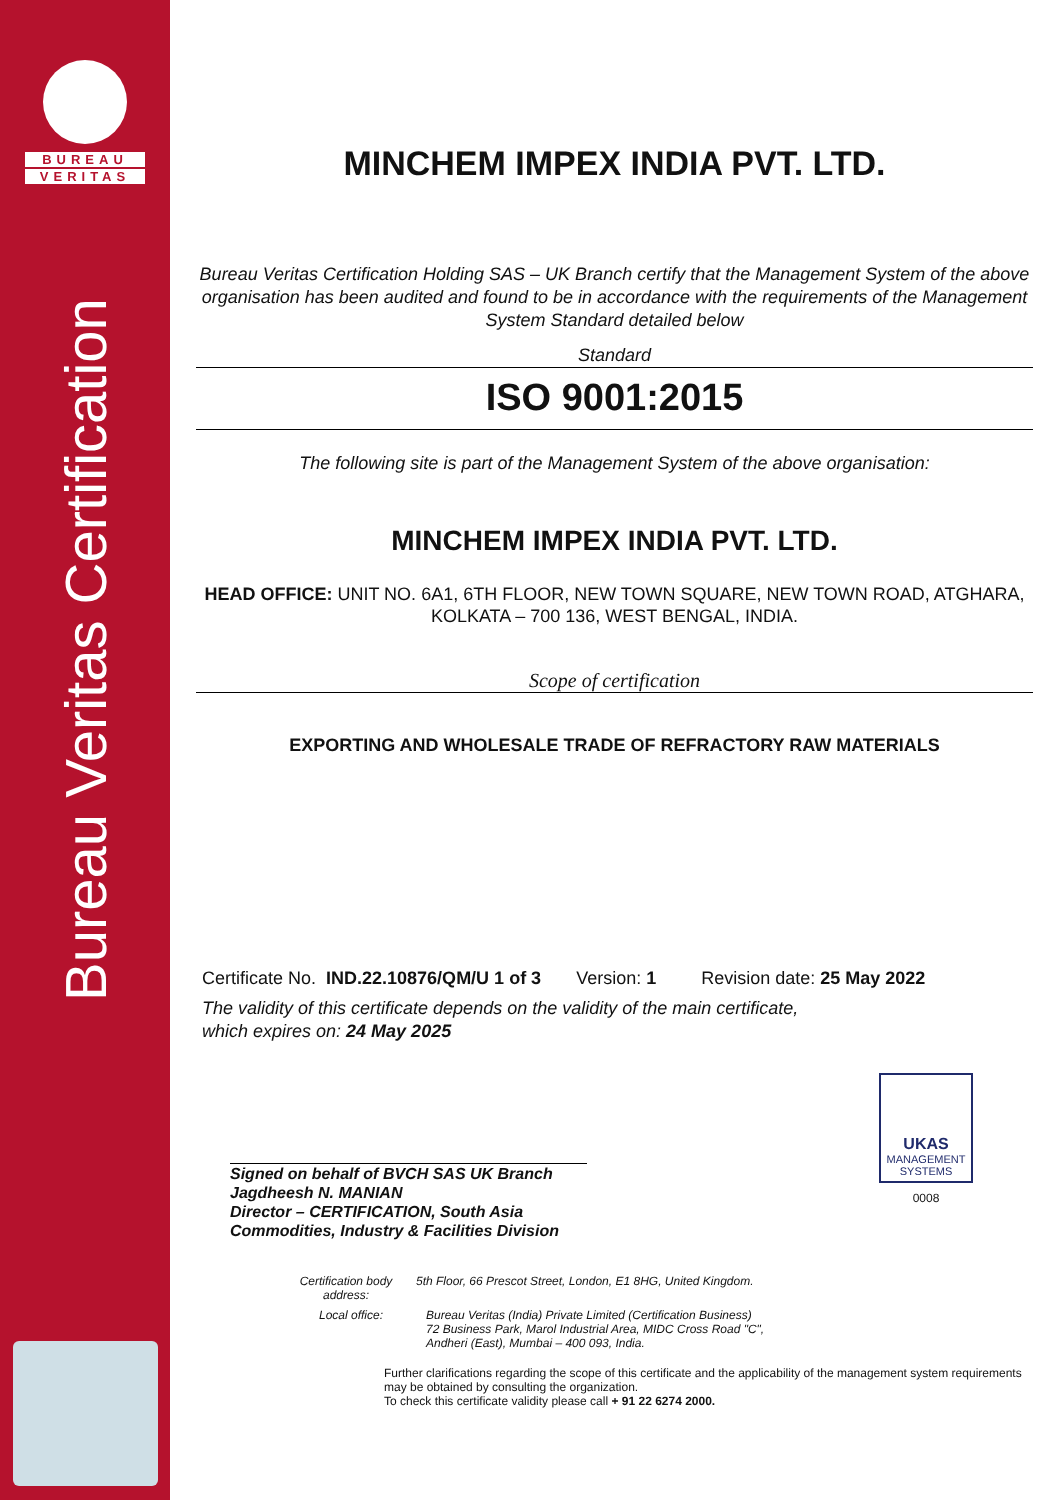BUREAU
VERITAS
Bureau Veritas Certification
MINCHEM IMPEX INDIA PVT. LTD.
Bureau Veritas Certification Holding SAS – UK Branch certify that the Management System of the above organisation has been audited and found to be in accordance with the requirements of the Management System Standard detailed below
Standard
ISO 9001:2015
The following site is part of the Management System of the above organisation:
MINCHEM IMPEX INDIA PVT. LTD.
HEAD OFFICE: UNIT NO. 6A1, 6TH FLOOR, NEW TOWN SQUARE, NEW TOWN ROAD, ATGHARA, KOLKATA – 700 136, WEST BENGAL, INDIA.
Scope of certification
EXPORTING AND WHOLESALE TRADE OF REFRACTORY RAW MATERIALS
Certificate No. IND.22.10876/QM/U 1 of 3 Version: 1 Revision date: 25 May 2022
The validity of this certificate depends on the validity of the main certificate,
which expires on: 24 May 2025
Signed on behalf of BVCH SAS UK Branch
Jagdheesh N. MANIAN
Director – CERTIFICATION, South Asia
Commodities, Industry & Facilities Division
UKAS
MANAGEMENT
SYSTEMS
0008
Certification body address:
5th Floor, 66 Prescot Street, London, E1 8HG, United Kingdom.
Local office: Bureau Veritas (India) Private Limited (Certification Business)
72 Business Park, Marol Industrial Area, MIDC Cross Road "C",
Andheri (East), Mumbai – 400 093, India.
Further clarifications regarding the scope of this certificate and the applicability of the management system requirements may be obtained by consulting the organization.
To check this certificate validity please call + 91 22 6274 2000.